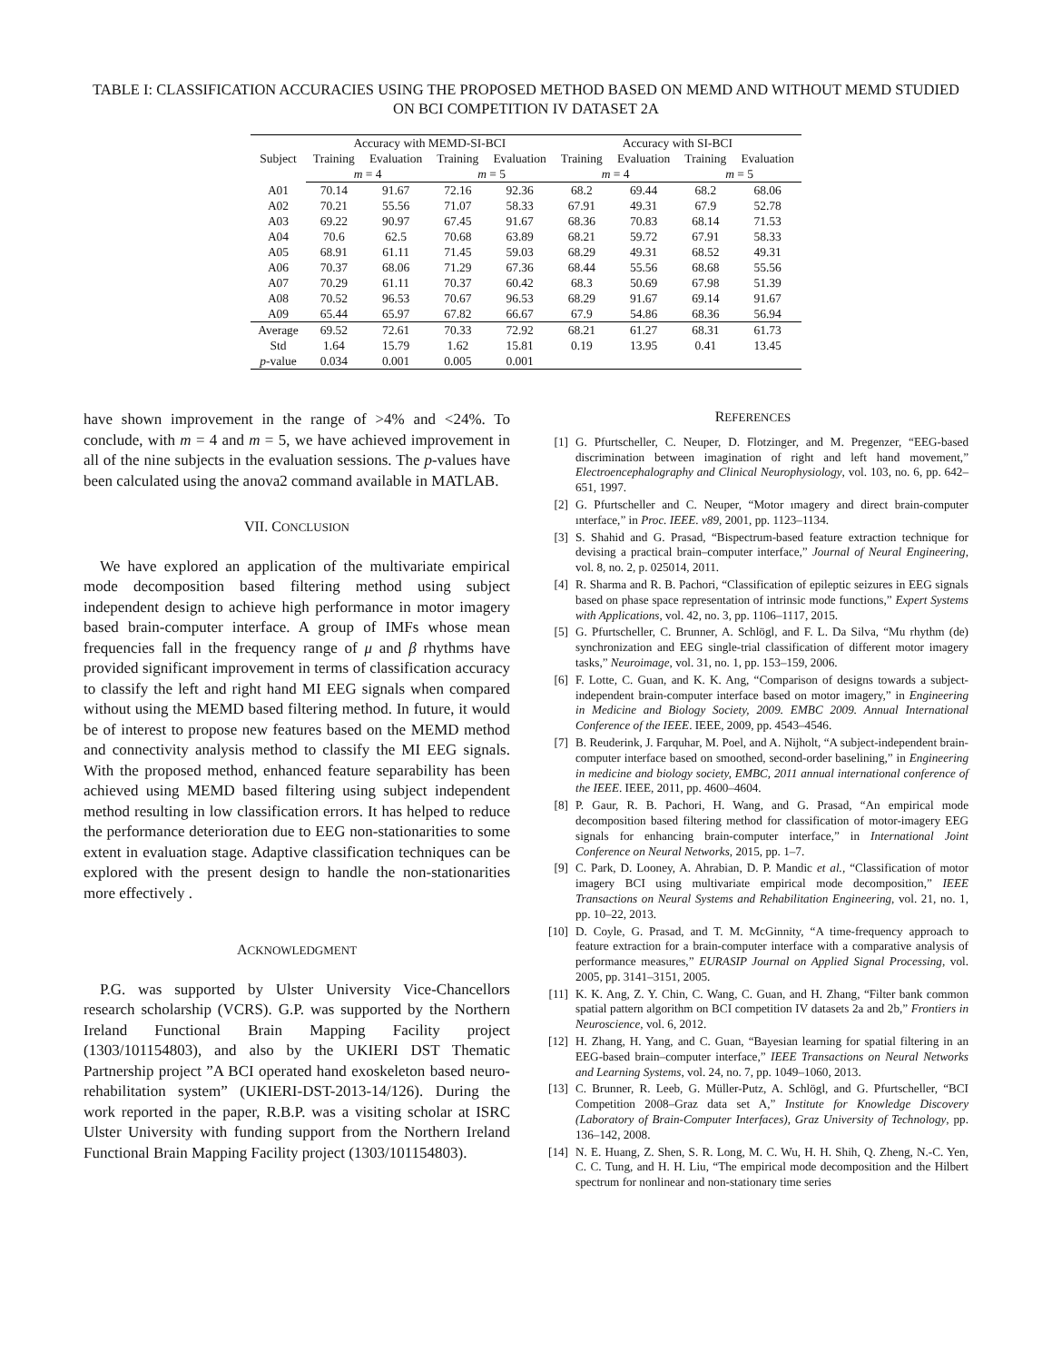TABLE I: CLASSIFICATION ACCURACIES USING THE PROPOSED METHOD BASED ON MEMD AND WITHOUT MEMD STUDIED ON BCI COMPETITION IV DATASET 2A
| Subject | Accuracy with MEMD-SI-BCI | | | | Accuracy with SI-BCI | | | |
| --- | --- | --- | --- | --- | --- | --- | --- | --- |
| | Training | Evaluation | Training | Evaluation | Training | Evaluation | Training | Evaluation |
| | m = 4 | | m = 5 | | m = 4 | | m = 5 | |
| A01 | 70.14 | 91.67 | 72.16 | 92.36 | 68.2 | 69.44 | 68.2 | 68.06 |
| A02 | 70.21 | 55.56 | 71.07 | 58.33 | 67.91 | 49.31 | 67.9 | 52.78 |
| A03 | 69.22 | 90.97 | 67.45 | 91.67 | 68.36 | 70.83 | 68.14 | 71.53 |
| A04 | 70.6 | 62.5 | 70.68 | 63.89 | 68.21 | 59.72 | 67.91 | 58.33 |
| A05 | 68.91 | 61.11 | 71.45 | 59.03 | 68.29 | 49.31 | 68.52 | 49.31 |
| A06 | 70.37 | 68.06 | 71.29 | 67.36 | 68.44 | 55.56 | 68.68 | 55.56 |
| A07 | 70.29 | 61.11 | 70.37 | 60.42 | 68.3 | 50.69 | 67.98 | 51.39 |
| A08 | 70.52 | 96.53 | 70.67 | 96.53 | 68.29 | 91.67 | 69.14 | 91.67 |
| A09 | 65.44 | 65.97 | 67.82 | 66.67 | 67.9 | 54.86 | 68.36 | 56.94 |
| Average | 69.52 | 72.61 | 70.33 | 72.92 | 68.21 | 61.27 | 68.31 | 61.73 |
| Std | 1.64 | 15.79 | 1.62 | 15.81 | 0.19 | 13.95 | 0.41 | 13.45 |
| p -value | 0.034 | 0.001 | 0.005 | 0.001 | | | | |
have shown improvement in the range of >4% and <24%. To conclude, with m = 4 and m = 5, we have achieved improvement in all of the nine subjects in the evaluation sessions. The p-values have been calculated using the anova2 command available in MATLAB.
VII. CONCLUSION
We have explored an application of the multivariate empirical mode decomposition based filtering method using subject independent design to achieve high performance in motor imagery based brain-computer interface. A group of IMFs whose mean frequencies fall in the frequency range of μ and β rhythms have provided significant improvement in terms of classification accuracy to classify the left and right hand MI EEG signals when compared without using the MEMD based filtering method. In future, it would be of interest to propose new features based on the MEMD method and connectivity analysis method to classify the MI EEG signals. With the proposed method, enhanced feature separability has been achieved using MEMD based filtering using subject independent method resulting in low classification errors. It has helped to reduce the performance deterioration due to EEG non-stationarities to some extent in evaluation stage. Adaptive classification techniques can be explored with the present design to handle the non-stationarities more effectively .
ACKNOWLEDGMENT
P.G. was supported by Ulster University Vice-Chancellors research scholarship (VCRS). G.P. was supported by the Northern Ireland Functional Brain Mapping Facility project (1303/101154803), and also by the UKIERI DST Thematic Partnership project ”A BCI operated hand exoskeleton based neuro-rehabilitation system” (UKIERI-DST-2013-14/126). During the work reported in the paper, R.B.P. was a visiting scholar at ISRC Ulster University with funding support from the Northern Ireland Functional Brain Mapping Facility project (1303/101154803).
REFERENCES
[1] G. Pfurtscheller, C. Neuper, D. Flotzinger, and M. Pregenzer, “EEG-based discrimination between imagination of right and left hand movement,” Electroencephalography and Clinical Neurophysiology, vol. 103, no. 6, pp. 642–651, 1997.
[2] G. Pfurtscheller and C. Neuper, “Motor ımagery and direct brain-computer ınterface,” in Proc. IEEE. v89, 2001, pp. 1123–1134.
[3] S. Shahid and G. Prasad, “Bispectrum-based feature extraction technique for devising a practical brain–computer interface,” Journal of Neural Engineering, vol. 8, no. 2, p. 025014, 2011.
[4] R. Sharma and R. B. Pachori, “Classification of epileptic seizures in EEG signals based on phase space representation of intrinsic mode functions,” Expert Systems with Applications, vol. 42, no. 3, pp. 1106–1117, 2015.
[5] G. Pfurtscheller, C. Brunner, A. Schlögl, and F. L. Da Silva, “Mu rhythm (de) synchronization and EEG single-trial classification of different motor imagery tasks,” Neuroimage, vol. 31, no. 1, pp. 153–159, 2006.
[6] F. Lotte, C. Guan, and K. K. Ang, “Comparison of designs towards a subject-independent brain-computer interface based on motor imagery,” in Engineering in Medicine and Biology Society, 2009. EMBC 2009. Annual International Conference of the IEEE. IEEE, 2009, pp. 4543–4546.
[7] B. Reuderink, J. Farquhar, M. Poel, and A. Nijholt, “A subject-independent brain-computer interface based on smoothed, second-order baselining,” in Engineering in medicine and biology society, EMBC, 2011 annual international conference of the IEEE. IEEE, 2011, pp. 4600–4604.
[8] P. Gaur, R. B. Pachori, H. Wang, and G. Prasad, “An empirical mode decomposition based filtering method for classification of motor-imagery EEG signals for enhancing brain-computer interface,” in International Joint Conference on Neural Networks, 2015, pp. 1–7.
[9] C. Park, D. Looney, A. Ahrabian, D. P. Mandic et al., “Classification of motor imagery BCI using multivariate empirical mode decomposition,” IEEE Transactions on Neural Systems and Rehabilitation Engineering, vol. 21, no. 1, pp. 10–22, 2013.
[10] D. Coyle, G. Prasad, and T. M. McGinnity, “A time-frequency approach to feature extraction for a brain-computer interface with a comparative analysis of performance measures,” EURASIP Journal on Applied Signal Processing, vol. 2005, pp. 3141–3151, 2005.
[11] K. K. Ang, Z. Y. Chin, C. Wang, C. Guan, and H. Zhang, “Filter bank common spatial pattern algorithm on BCI competition IV datasets 2a and 2b,” Frontiers in Neuroscience, vol. 6, 2012.
[12] H. Zhang, H. Yang, and C. Guan, “Bayesian learning for spatial filtering in an EEG-based brain–computer interface,” IEEE Transactions on Neural Networks and Learning Systems, vol. 24, no. 7, pp. 1049–1060, 2013.
[13] C. Brunner, R. Leeb, G. Müller-Putz, A. Schlögl, and G. Pfurtscheller, “BCI Competition 2008–Graz data set A,” Institute for Knowledge Discovery (Laboratory of Brain-Computer Interfaces), Graz University of Technology, pp. 136–142, 2008.
[14] N. E. Huang, Z. Shen, S. R. Long, M. C. Wu, H. H. Shih, Q. Zheng, N.-C. Yen, C. C. Tung, and H. H. Liu, “The empirical mode decomposition and the Hilbert spectrum for nonlinear and non-stationary time series